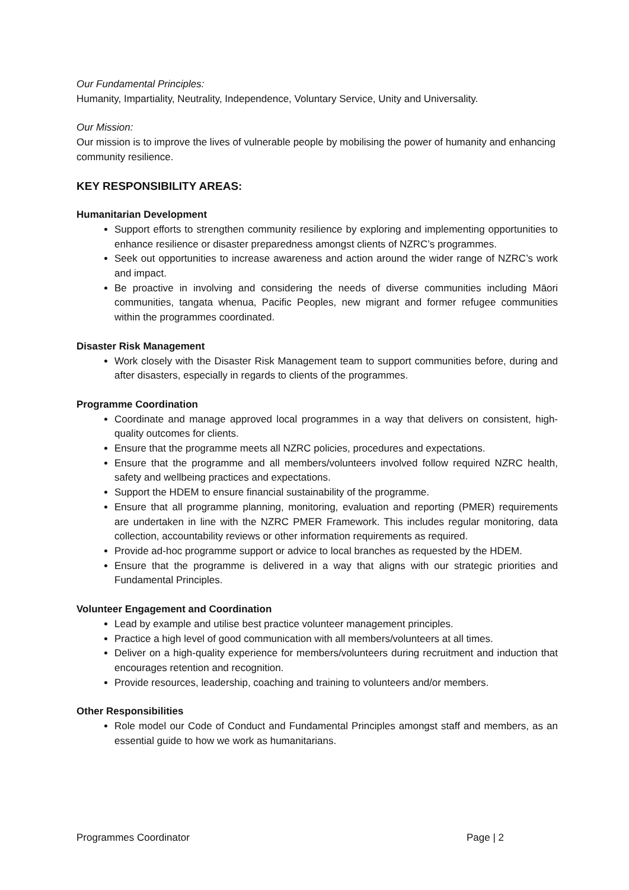Our Fundamental Principles:
Humanity, Impartiality, Neutrality, Independence, Voluntary Service, Unity and Universality.
Our Mission:
Our mission is to improve the lives of vulnerable people by mobilising the power of humanity and enhancing community resilience.
KEY RESPONSIBILITY AREAS:
Humanitarian Development
Support efforts to strengthen community resilience by exploring and implementing opportunities to enhance resilience or disaster preparedness amongst clients of NZRC’s programmes.
Seek out opportunities to increase awareness and action around the wider range of NZRC’s work and impact.
Be proactive in involving and considering the needs of diverse communities including Māori communities, tangata whenua, Pacific Peoples, new migrant and former refugee communities within the programmes coordinated.
Disaster Risk Management
Work closely with the Disaster Risk Management team to support communities before, during and after disasters, especially in regards to clients of the programmes.
Programme Coordination
Coordinate and manage approved local programmes in a way that delivers on consistent, high-quality outcomes for clients.
Ensure that the programme meets all NZRC policies, procedures and expectations.
Ensure that the programme and all members/volunteers involved follow required NZRC health, safety and wellbeing practices and expectations.
Support the HDEM to ensure financial sustainability of the programme.
Ensure that all programme planning, monitoring, evaluation and reporting (PMER) requirements are undertaken in line with the NZRC PMER Framework. This includes regular monitoring, data collection, accountability reviews or other information requirements as required.
Provide ad-hoc programme support or advice to local branches as requested by the HDEM.
Ensure that the programme is delivered in a way that aligns with our strategic priorities and Fundamental Principles.
Volunteer Engagement and Coordination
Lead by example and utilise best practice volunteer management principles.
Practice a high level of good communication with all members/volunteers at all times.
Deliver on a high-quality experience for members/volunteers during recruitment and induction that encourages retention and recognition.
Provide resources, leadership, coaching and training to volunteers and/or members.
Other Responsibilities
Role model our Code of Conduct and Fundamental Principles amongst staff and members, as an essential guide to how we work as humanitarians.
Programmes Coordinator Page | 2